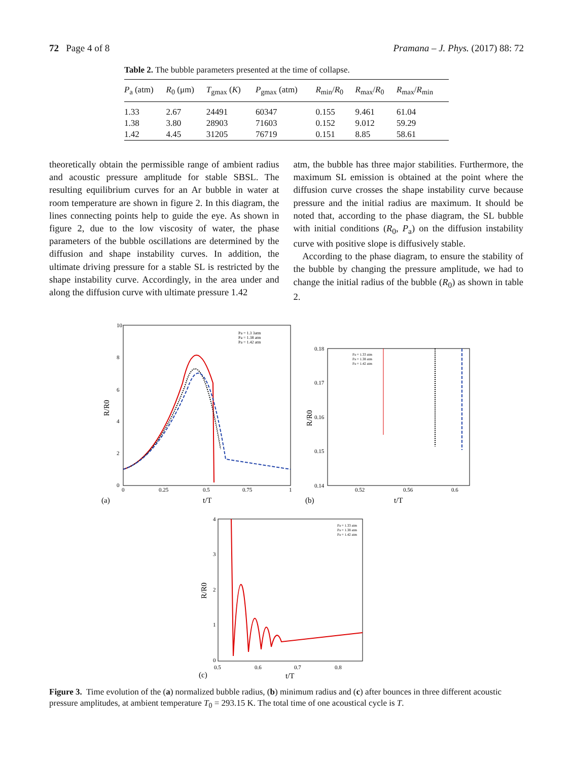72 Page 4 of 8 Pramana – J. Phys. (2017) 88: 72
Table 2. The bubble parameters presented at the time of collapse.
| P<sub>a</sub> (atm) | R<sub>0</sub> (μm) | T<sub>gmax</sub> ( K ) | P<sub>gmax</sub> (atm) | R<sub>min</sub>/ R<sub>0</sub> | R<sub>max</sub>/ R<sub>0</sub> | R<sub>max</sub>/ R<sub>min</sub> |
| --- | --- | --- | --- | --- | --- | --- |
| 1.33 | 2.67 | 24491 | 60347 | 0.155 | 9.461 | 61.04 |
| 1.38 | 3.80 | 28903 | 71603 | 0.152 | 9.012 | 59.29 |
| 1.42 | 4.45 | 31205 | 76719 | 0.151 | 8.85 | 58.61 |
theoretically obtain the permissible range of ambient radius and acoustic pressure amplitude for stable SBSL. The resulting equilibrium curves for an Ar bubble in water at room temperature are shown in figure 2. In this diagram, the lines connecting points help to guide the eye. As shown in figure 2, due to the low viscosity of water, the phase parameters of the bubble oscillations are determined by the diffusion and shape instability curves. In addition, the ultimate driving pressure for a stable SL is restricted by the shape instability curve. Accordingly, in the area under and along the diffusion curve with ultimate pressure 1.42
atm, the bubble has three major stabilities. Furthermore, the maximum SL emission is obtained at the point where the diffusion curve crosses the shape instability curve because pressure and the initial radius are maximum. It should be noted that, according to the phase diagram, the SL bubble with initial conditions (R<sub>0</sub>, P<sub>a</sub>) on the diffusion instability curve with positive slope is diffusively stable.
According to the phase diagram, to ensure the stability of the bubble by changing the pressure amplitude, we had to change the initial radius of the bubble (R<sub>0</sub>) as shown in table 2.
10
8
6
4
2
0
0
0.25
0.5
0.75
1
R/R0
(a)
t/T
Pa = 1.3 3atm
Pa = 1.38 atm
Pa = 1.42 atm
0.18
0.17
0.16
0.15
0.14
0.52
0.56
0.6
R/R0
(b)
t/T
Pa = 1.33 atm
Pa = 1.38 atm
Pa = 1.42 atm
4
3
2
1
0
0.5
0.6
0.7
0.8
R/R0
(c)
t/T
Pa = 1.33 atm
Pa = 1.38 atm
Pa = 1.42 atm
Figure 3. Time evolution of the (a) normalized bubble radius, (b) minimum radius and (c) after bounces in three different acoustic pressure amplitudes, at ambient temperature T<sub>0</sub> = 293.15 K. The total time of one acoustical cycle is T.